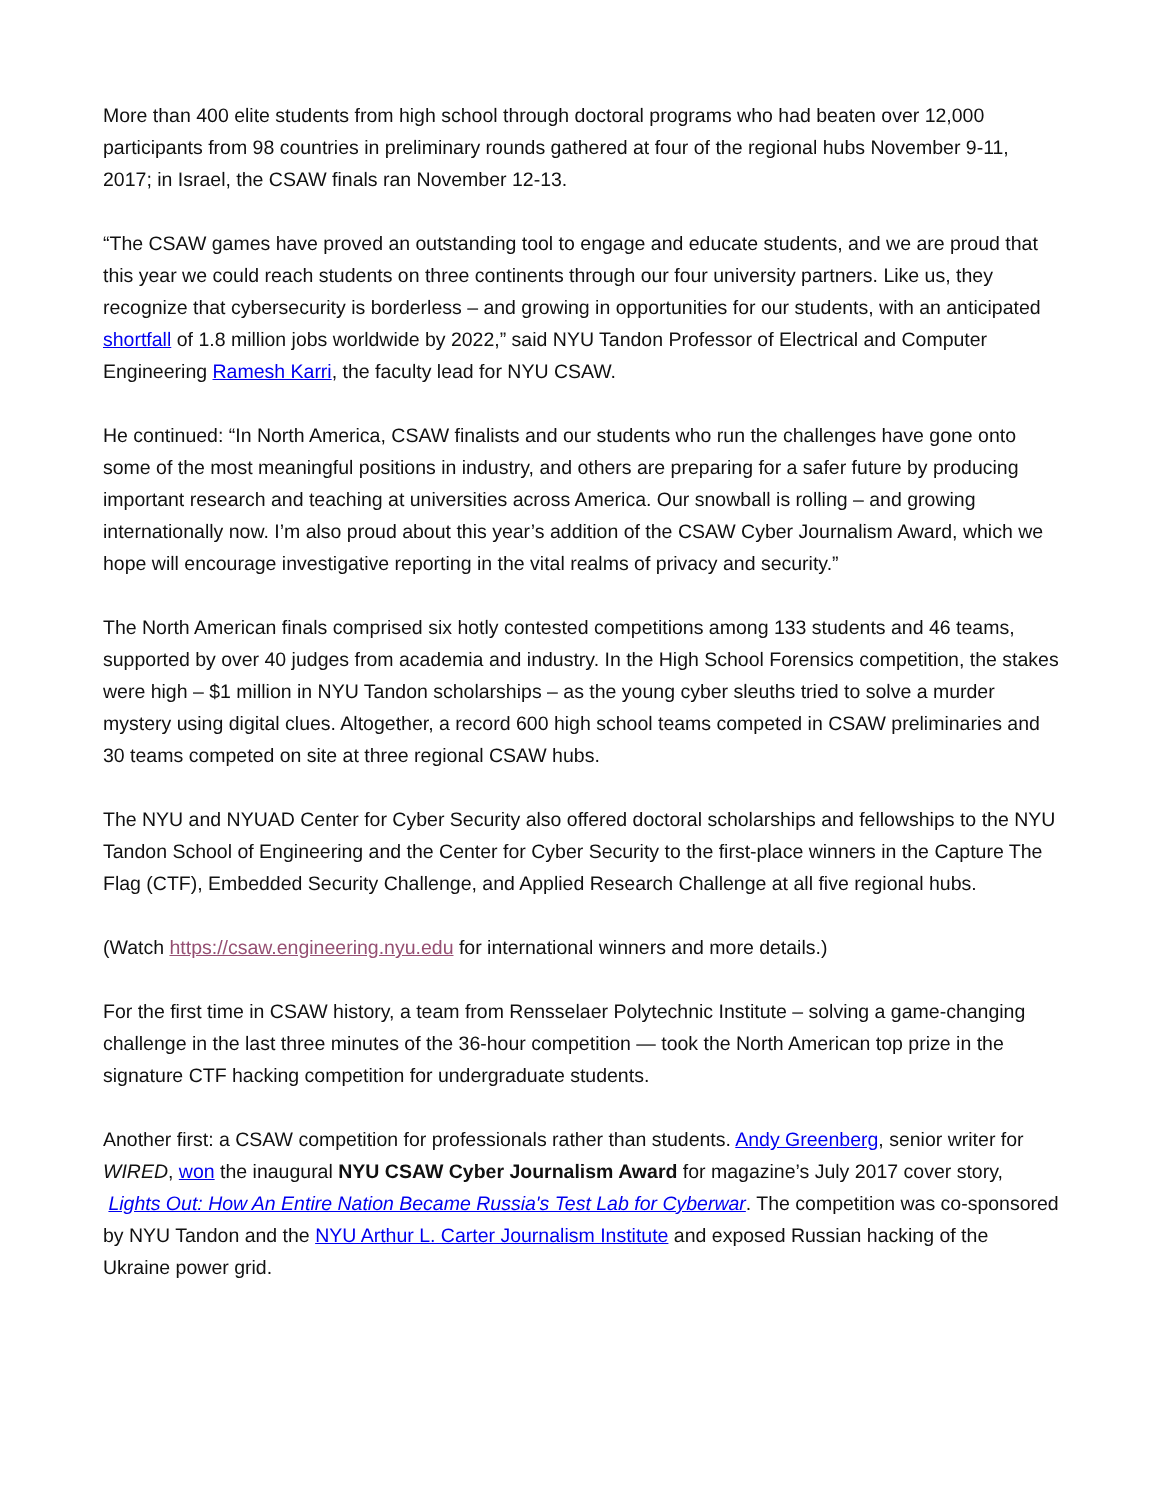More than 400 elite students from high school through doctoral programs who had beaten over 12,000 participants from 98 countries in preliminary rounds gathered at four of the regional hubs November 9-11, 2017; in Israel, the CSAW finals ran November 12-13.
“The CSAW games have proved an outstanding tool to engage and educate students, and we are proud that this year we could reach students on three continents through our four university partners. Like us, they recognize that cybersecurity is borderless – and growing in opportunities for our students, with an anticipated shortfall of 1.8 million jobs worldwide by 2022,” said NYU Tandon Professor of Electrical and Computer Engineering Ramesh Karri, the faculty lead for NYU CSAW.
He continued: “In North America, CSAW finalists and our students who run the challenges have gone onto some of the most meaningful positions in industry, and others are preparing for a safer future by producing important research and teaching at universities across America. Our snowball is rolling – and growing internationally now. I’m also proud about this year’s addition of the CSAW Cyber Journalism Award, which we hope will encourage investigative reporting in the vital realms of privacy and security.”
The North American finals comprised six hotly contested competitions among 133 students and 46 teams, supported by over 40 judges from academia and industry. In the High School Forensics competition, the stakes were high – $1 million in NYU Tandon scholarships – as the young cyber sleuths tried to solve a murder mystery using digital clues. Altogether, a record 600 high school teams competed in CSAW preliminaries and 30 teams competed on site at three regional CSAW hubs.
The NYU and NYUAD Center for Cyber Security also offered doctoral scholarships and fellowships to the NYU Tandon School of Engineering and the Center for Cyber Security to the first-place winners in the Capture The Flag (CTF), Embedded Security Challenge, and Applied Research Challenge at all five regional hubs.
(Watch https://csaw.engineering.nyu.edu for international winners and more details.)
For the first time in CSAW history, a team from Rensselaer Polytechnic Institute – solving a game-changing challenge in the last three minutes of the 36-hour competition — took the North American top prize in the signature CTF hacking competition for undergraduate students.
Another first: a CSAW competition for professionals rather than students. Andy Greenberg, senior writer for WIRED, won the inaugural NYU CSAW Cyber Journalism Award for magazine’s July 2017 cover story, Lights Out: How An Entire Nation Became Russia's Test Lab for Cyberwar. The competition was co-sponsored by NYU Tandon and the NYU Arthur L. Carter Journalism Institute and exposed Russian hacking of the Ukraine power grid.